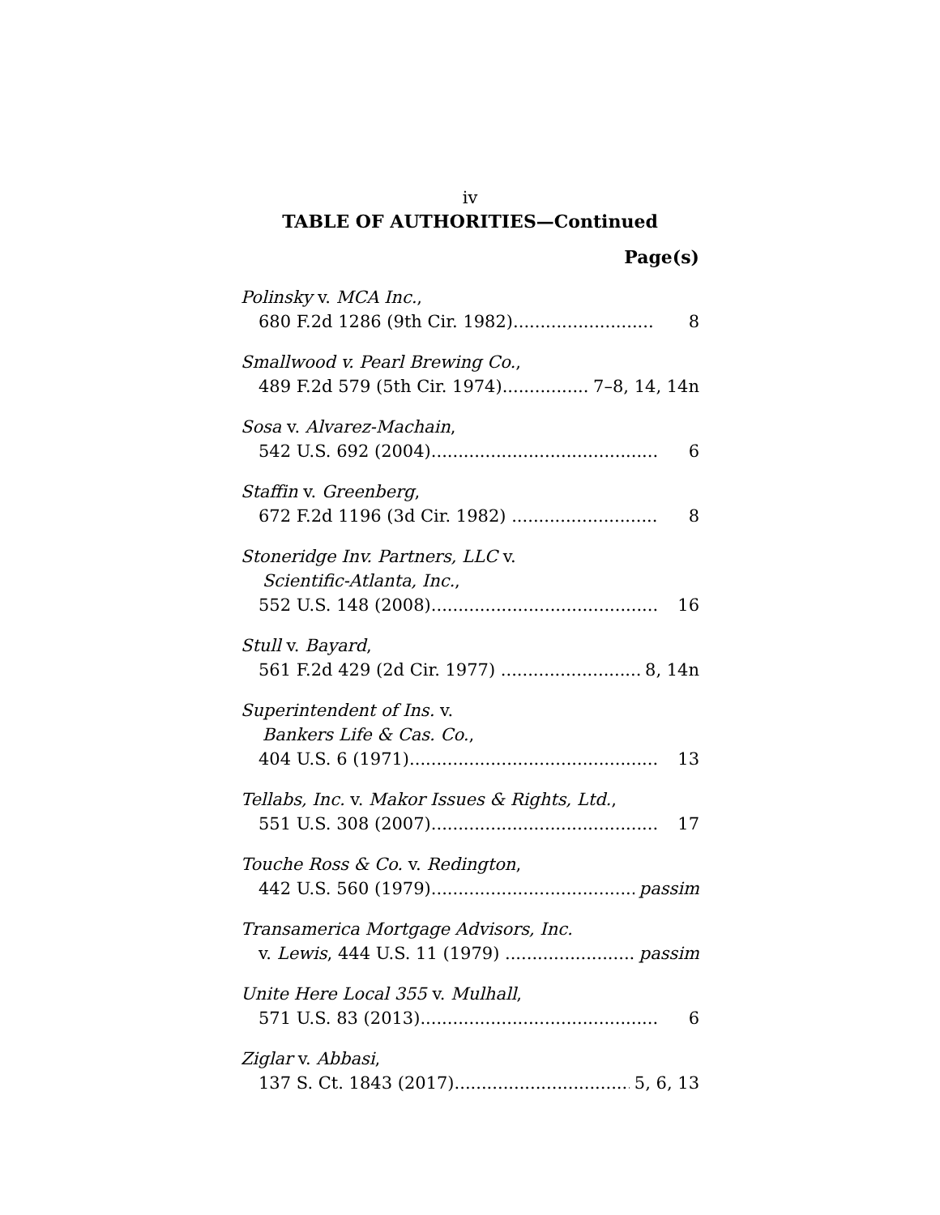iv
TABLE OF AUTHORITIES—Continued
Page(s)
Polinsky v. MCA Inc.,
680 F.2d 1286 (9th Cir. 1982).......................... 8
Smallwood v. Pearl Brewing Co.,
489 F.2d 579 (5th Cir. 1974).................. 7–8, 14, 14n
Sosa v. Alvarez-Machain,
542 U.S. 692 (2004).......................................... 6
Staffin v. Greenberg,
672 F.2d 1196 (3d Cir. 1982) ........................... 8
Stoneridge Inv. Partners, LLC v.
Scientific-Atlanta, Inc.,
552 U.S. 148 (2008).......................................... 16
Stull v. Bayard,
561 F.2d 429 (2d Cir. 1977) ............................. 8, 14n
Superintendent of Ins. v.
Bankers Life & Cas. Co.,
404 U.S. 6 (1971).............................................. 13
Tellabs, Inc. v. Makor Issues & Rights, Ltd.,
551 U.S. 308 (2007).......................................... 17
Touche Ross & Co. v. Redington,
442 U.S. 560 (1979)......................................... passim
Transamerica Mortgage Advisors, Inc.
v. Lewis, 444 U.S. 11 (1979) ........................... passim
Unite Here Local 355 v. Mulhall,
571 U.S. 83 (2013)............................................ 6
Ziglar v. Abbasi,
137 S. Ct. 1843 (2017).................................... 5, 6, 13